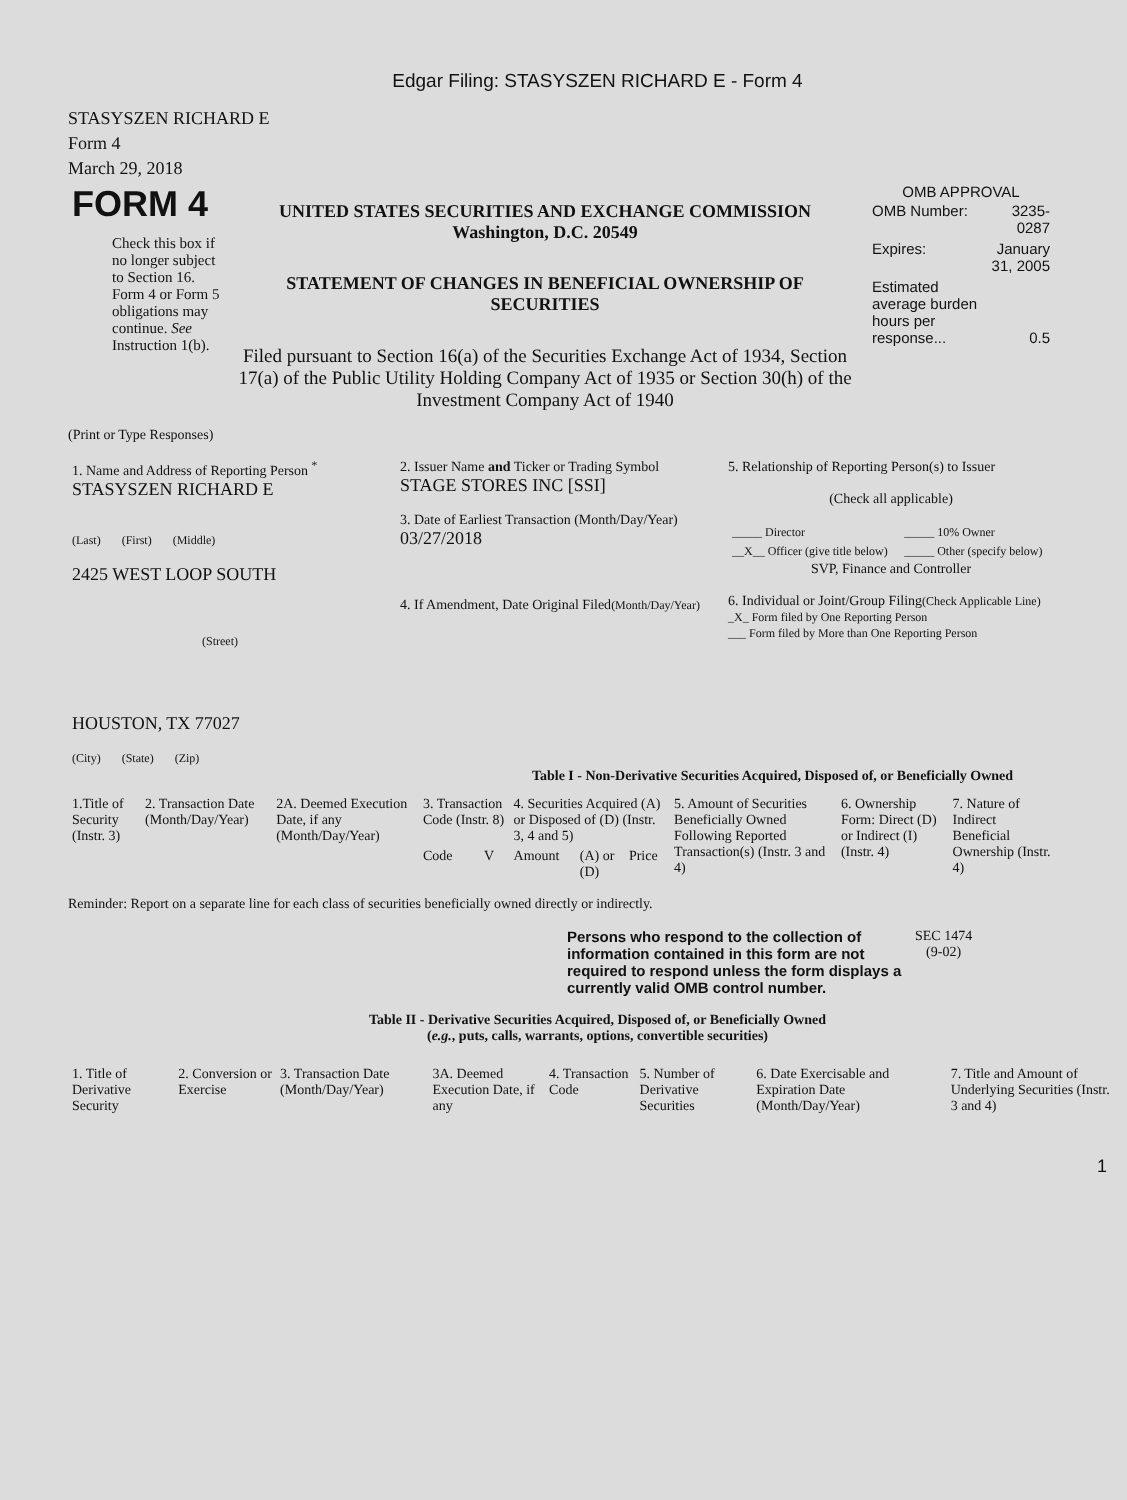Edgar Filing: STASYSZEN RICHARD E - Form 4
STASYSZEN RICHARD E
Form 4
March 29, 2018
| FORM 4 Check this box if no longer subject to Section 16. Form 4 or Form 5 obligations may continue. See Instruction 1(b). | UNITED STATES SECURITIES AND EXCHANGE COMMISSION Washington, D.C. 20549 STATEMENT OF CHANGES IN BENEFICIAL OWNERSHIP OF SECURITIES Filed pursuant to Section 16(a) of the Securities Exchange Act of 1934, Section 17(a) of the Public Utility Holding Company Act of 1935 or Section 30(h) of the Investment Company Act of 1940 | OMB APPROVAL / OMB Number: / 3235-0287 / / Expires: / January 31, 2005 / / Estimated average burden hours per response... / 0.5 / |
(Print or Type Responses)
| 1. Name and Address of Reporting Person <sup>*</sup> STASYSZEN RICHARD E (Last) (First) (Middle) 2425 WEST LOOP SOUTH (Street) HOUSTON, TX 77027 (City) (State) (Zip) | 2. Issuer Name and Ticker or Trading Symbol STAGE STORES INC [SSI] 3. Date of Earliest Transaction (Month/Day/Year) 03/27/2018 4. If Amendment, Date Original Filed (Month/Day/Year) | 5. Relationship of Reporting Person(s) to Issuer (Check all applicable) / _____ Director / _____ 10% Owner / / __X__ Officer (give title below) / _____ Other (specify below) / SVP, Finance and Controller 6. Individual or Joint/Group Filing (Check Applicable Line) _X_ Form filed by One Reporting Person ___ Form filed by More than One Reporting Person |
Table I - Non-Derivative Securities Acquired, Disposed of, or Beneficially Owned
| 1.Title of Security (Instr. 3) | 2. Transaction Date (Month/Day/Year) | 2A. Deemed Execution Date, if any (Month/Day/Year) | 3. Transaction Code (Instr. 8) | | 4. Securities Acquired (A) or Disposed of (D) (Instr. 3, 4 and 5) | | | 5. Amount of Securities Beneficially Owned Following Reported Transaction(s) (Instr. 3 and 4) | 6. Ownership Form: Direct (D) or Indirect (I) (Instr. 4) | 7. Nature of Indirect Beneficial Ownership (Instr. 4) |
| --- | --- | --- | --- | --- | --- | --- | --- | --- | --- | --- |
| | | | Code | V | Amount | (A) or (D) | Price | | | |
Reminder: Report on a separate line for each class of securities beneficially owned directly or indirectly.
| Persons who respond to the collection of information contained in this form are not required to respond unless the form displays a currently valid OMB control number. | SEC 1474 (9-02) |
Table II - Derivative Securities Acquired, Disposed of, or Beneficially Owned
(e.g., puts, calls, warrants, options, convertible securities)
| 1. Title of Derivative Security | 2. Conversion or Exercise | 3. Transaction Date (Month/Day/Year) | 3A. Deemed Execution Date, if any | 4. Transaction Code | 5. Number of Derivative Securities | 6. Date Exercisable and Expiration Date (Month/Day/Year) | 7. Title and Amount of Underlying Securities (Instr. 3 and 4) |
| --- | --- | --- | --- | --- | --- | --- | --- |
1